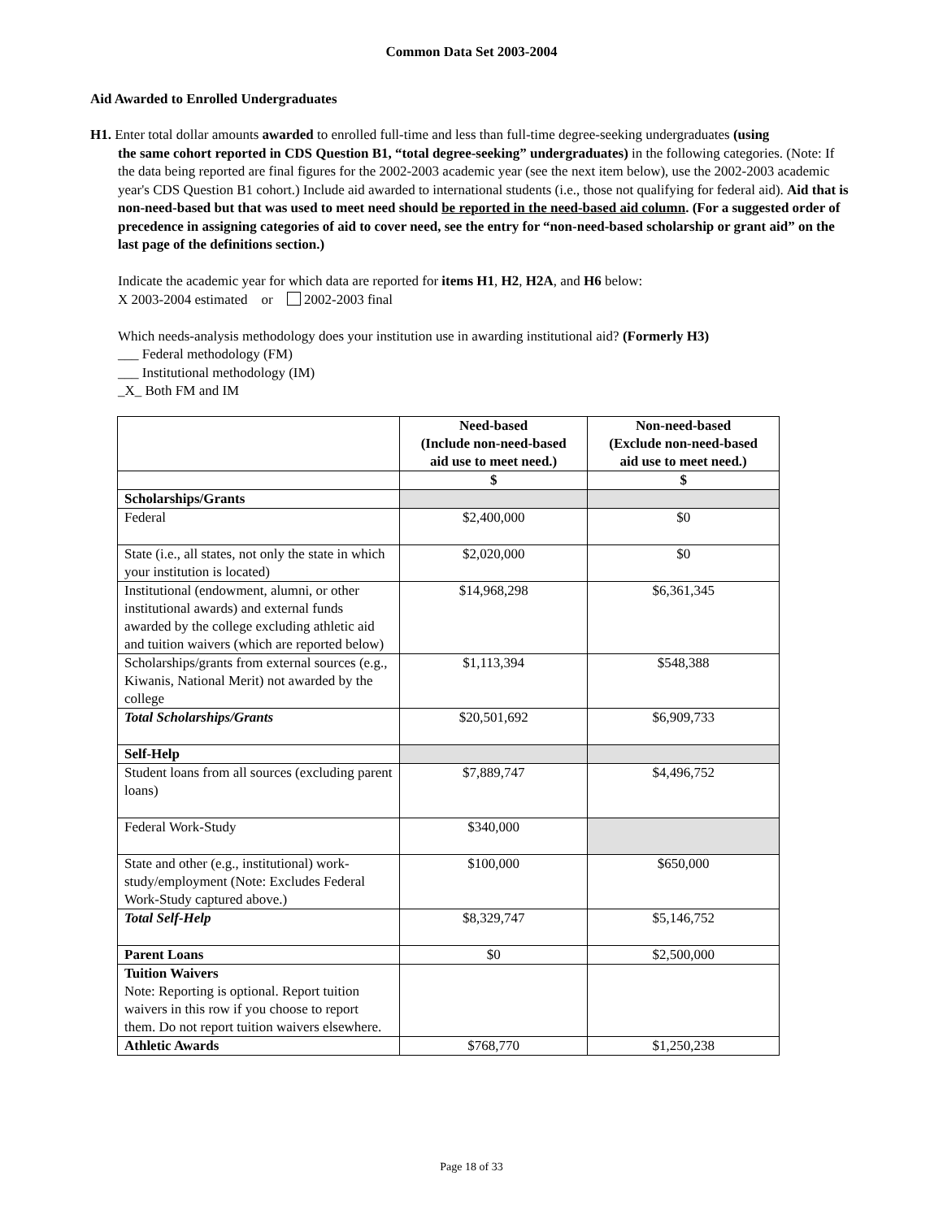Common Data Set 2003-2004
Aid Awarded to Enrolled Undergraduates
H1. Enter total dollar amounts awarded to enrolled full-time and less than full-time degree-seeking undergraduates (using
the same cohort reported in CDS Question B1, “total degree-seeking” undergraduates) in the following categories. (Note: If the data being reported are final figures for the 2002-2003 academic year (see the next item below), use the 2002-2003 academic year's CDS Question B1 cohort.) Include aid awarded to international students (i.e., those not qualifying for federal aid). Aid that is non-need-based but that was used to meet need should be reported in the need-based aid column. (For a suggested order of precedence in assigning categories of aid to cover need, see the entry for “non-need-based scholarship or grant aid” on the last page of the definitions section.)
Indicate the academic year for which data are reported for items H1, H2, H2A, and H6 below:
X 2003-2004 estimated or 2002-2003 final
Which needs-analysis methodology does your institution use in awarding institutional aid? (Formerly H3)
___ Federal methodology (FM)
___ Institutional methodology (IM)
_X_ Both FM and IM
| | Need-based (Include non-need-based aid use to meet need.) | Non-need-based (Exclude non-need-based aid use to meet need.) |
| --- | --- | --- |
| | $ | $ |
| Scholarships/Grants | | |
| Federal | $2,400,000 | $0 |
| State (i.e., all states, not only the state in which your institution is located) | $2,020,000 | $0 |
| Institutional (endowment, alumni, or other institutional awards) and external funds awarded by the college excluding athletic aid and tuition waivers (which are reported below) | $14,968,298 | $6,361,345 |
| Scholarships/grants from external sources (e.g., Kiwanis, National Merit) not awarded by the college | $1,113,394 | $548,388 |
| Total Scholarships/Grants | $20,501,692 | $6,909,733 |
| Self-Help | | |
| Student loans from all sources (excluding parent loans) | $7,889,747 | $4,496,752 |
| Federal Work-Study | $340,000 | |
| State and other (e.g., institutional) work-study/employment (Note: Excludes Federal Work-Study captured above.) | $100,000 | $650,000 |
| Total Self-Help | $8,329,747 | $5,146,752 |
| Parent Loans | $0 | $2,500,000 |
| Tuition Waivers Note: Reporting is optional. Report tuition waivers in this row if you choose to report them. Do not report tuition waivers elsewhere. | | |
| Athletic Awards | $768,770 | $1,250,238 |
Page 18 of 33